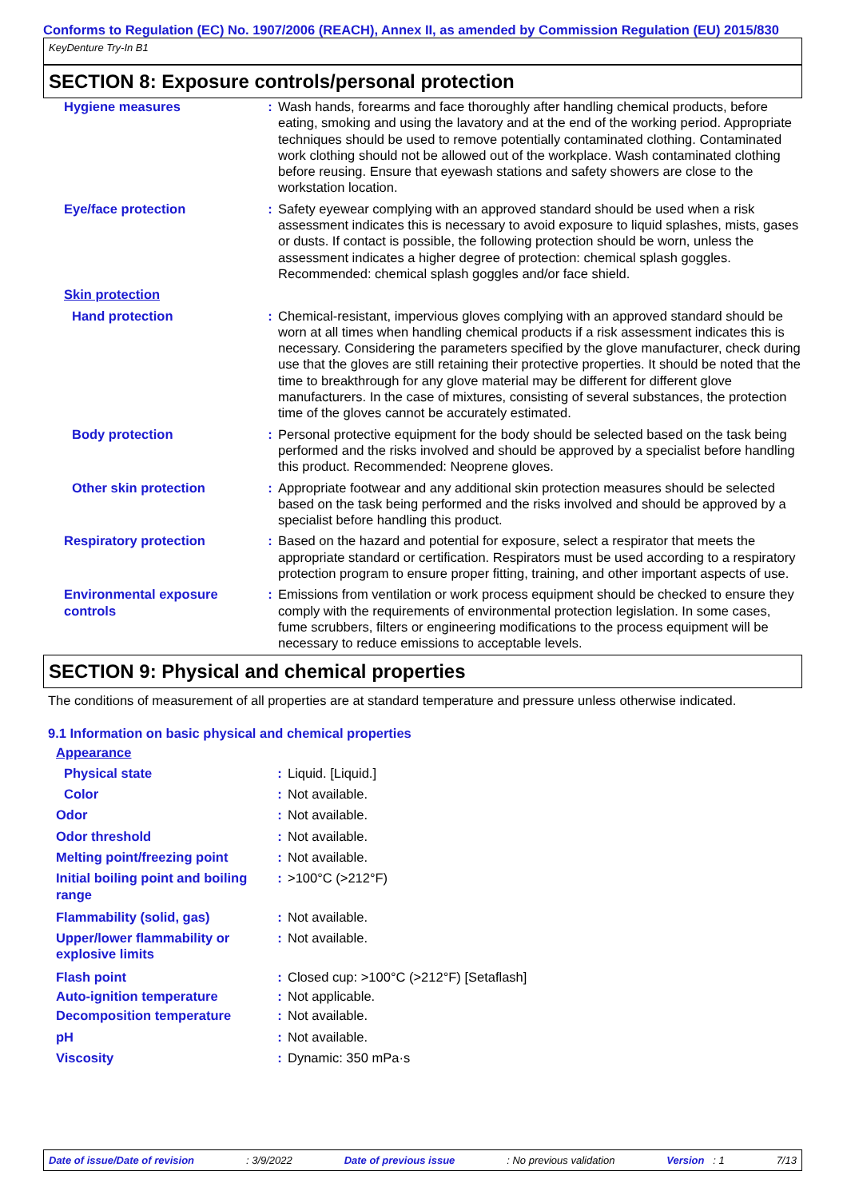Conforms to Regulation (EC) No. 1907/2006 (REACH), Annex II, as amended by Commission Regulation (EU) 2015/830
KeyDenture Try-In B1
SECTION 8: Exposure controls/personal protection
| Hygiene measures | : | Wash hands, forearms and face thoroughly after handling chemical products, before eating, smoking and using the lavatory and at the end of the working period. Appropriate techniques should be used to remove potentially contaminated clothing. Contaminated work clothing should not be allowed out of the workplace. Wash contaminated clothing before reusing. Ensure that eyewash stations and safety showers are close to the workstation location. |
| Eye/face protection | : | Safety eyewear complying with an approved standard should be used when a risk assessment indicates this is necessary to avoid exposure to liquid splashes, mists, gases or dusts. If contact is possible, the following protection should be worn, unless the assessment indicates a higher degree of protection: chemical splash goggles. Recommended: chemical splash goggles and/or face shield. |
| Skin protection | | |
| Hand protection | : | Chemical-resistant, impervious gloves complying with an approved standard should be worn at all times when handling chemical products if a risk assessment indicates this is necessary. Considering the parameters specified by the glove manufacturer, check during use that the gloves are still retaining their protective properties. It should be noted that the time to breakthrough for any glove material may be different for different glove manufacturers. In the case of mixtures, consisting of several substances, the protection time of the gloves cannot be accurately estimated. |
| Body protection | : | Personal protective equipment for the body should be selected based on the task being performed and the risks involved and should be approved by a specialist before handling this product. Recommended: Neoprene gloves. |
| Other skin protection | : | Appropriate footwear and any additional skin protection measures should be selected based on the task being performed and the risks involved and should be approved by a specialist before handling this product. |
| Respiratory protection | : | Based on the hazard and potential for exposure, select a respirator that meets the appropriate standard or certification. Respirators must be used according to a respiratory protection program to ensure proper fitting, training, and other important aspects of use. |
| Environmental exposure controls | : | Emissions from ventilation or work process equipment should be checked to ensure they comply with the requirements of environmental protection legislation. In some cases, fume scrubbers, filters or engineering modifications to the process equipment will be necessary to reduce emissions to acceptable levels. |
SECTION 9: Physical and chemical properties
The conditions of measurement of all properties are at standard temperature and pressure unless otherwise indicated.
9.1 Information on basic physical and chemical properties
| Appearance | | |
| Physical state | : | Liquid. [Liquid.] |
| Color | : | Not available. |
| Odor | : | Not available. |
| Odor threshold | : | Not available. |
| Melting point/freezing point | : | Not available. |
| Initial boiling point and boiling range | : | >100°C (>212°F) |
| Flammability (solid, gas) | : | Not available. |
| Upper/lower flammability or explosive limits | : | Not available. |
| Flash point | : | Closed cup: >100°C (>212°F) [Setaflash] |
| Auto-ignition temperature | : | Not applicable. |
| Decomposition temperature | : | Not available. |
| pH | : | Not available. |
| Viscosity | : | Dynamic: 350 mPa·s |
Date of issue/Date of revision: 3/9/2022 Date of previous issue: No previous validation Version : 1 7/13